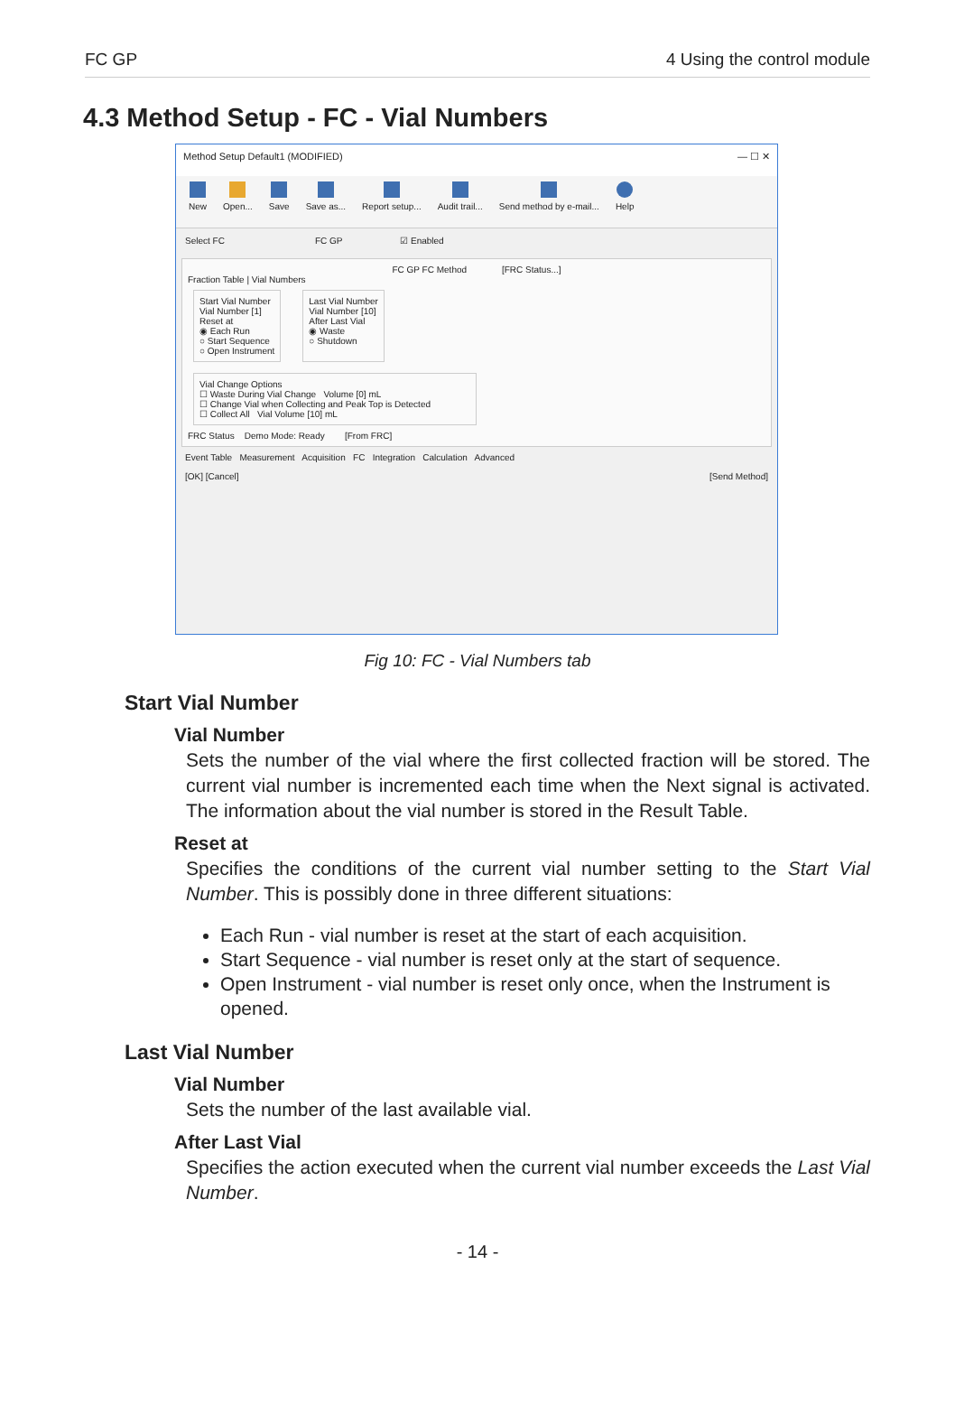FC GP 4 Using the control module
4.3 Method Setup - FC - Vial Numbers
Method Setup Default1 (MODIFIED) — ☐ ✕
New Open... Save Save as... Report setup... Audit trail... Send method by e-mail... Help
Select FC FC GP ☑ Enabled
FC GP FC Method [FRC Status...]
Fraction Table | Vial Numbers
Start Vial Number
Vial Number [1]
Reset at
◉ Each Run
○ Start Sequence
○ Open Instrument
Last Vial Number
Vial Number [10]
After Last Vial
◉ Waste
○ Shutdown
Vial Change Options
☐ Waste During Vial Change Volume [0] mL
☐ Change Vial when Collecting and Peak Top is Detected
☐ Collect All Vial Volume [10] mL
FRC Status Demo Mode: Ready [From FRC]
Event Table Measurement Acquisition FC Integration Calculation Advanced
[OK] [Cancel] [Send Method]
Fig 10: FC - Vial Numbers tab
Start Vial Number
Vial Number
Sets the number of the vial where the first collected fraction will be stored. The current vial number is incremented each time when the Next signal is activated. The information about the vial number is stored in the Result Table.
Reset at
Specifies the conditions of the current vial number setting to the Start Vial Number. This is possibly done in three different situations:
Each Run - vial number is reset at the start of each acquisition.
Start Sequence - vial number is reset only at the start of sequence.
Open Instrument - vial number is reset only once, when the Instrument is opened.
Last Vial Number
Vial Number
Sets the number of the last available vial.
After Last Vial
Specifies the action executed when the current vial number exceeds the Last Vial Number.
- 14 -